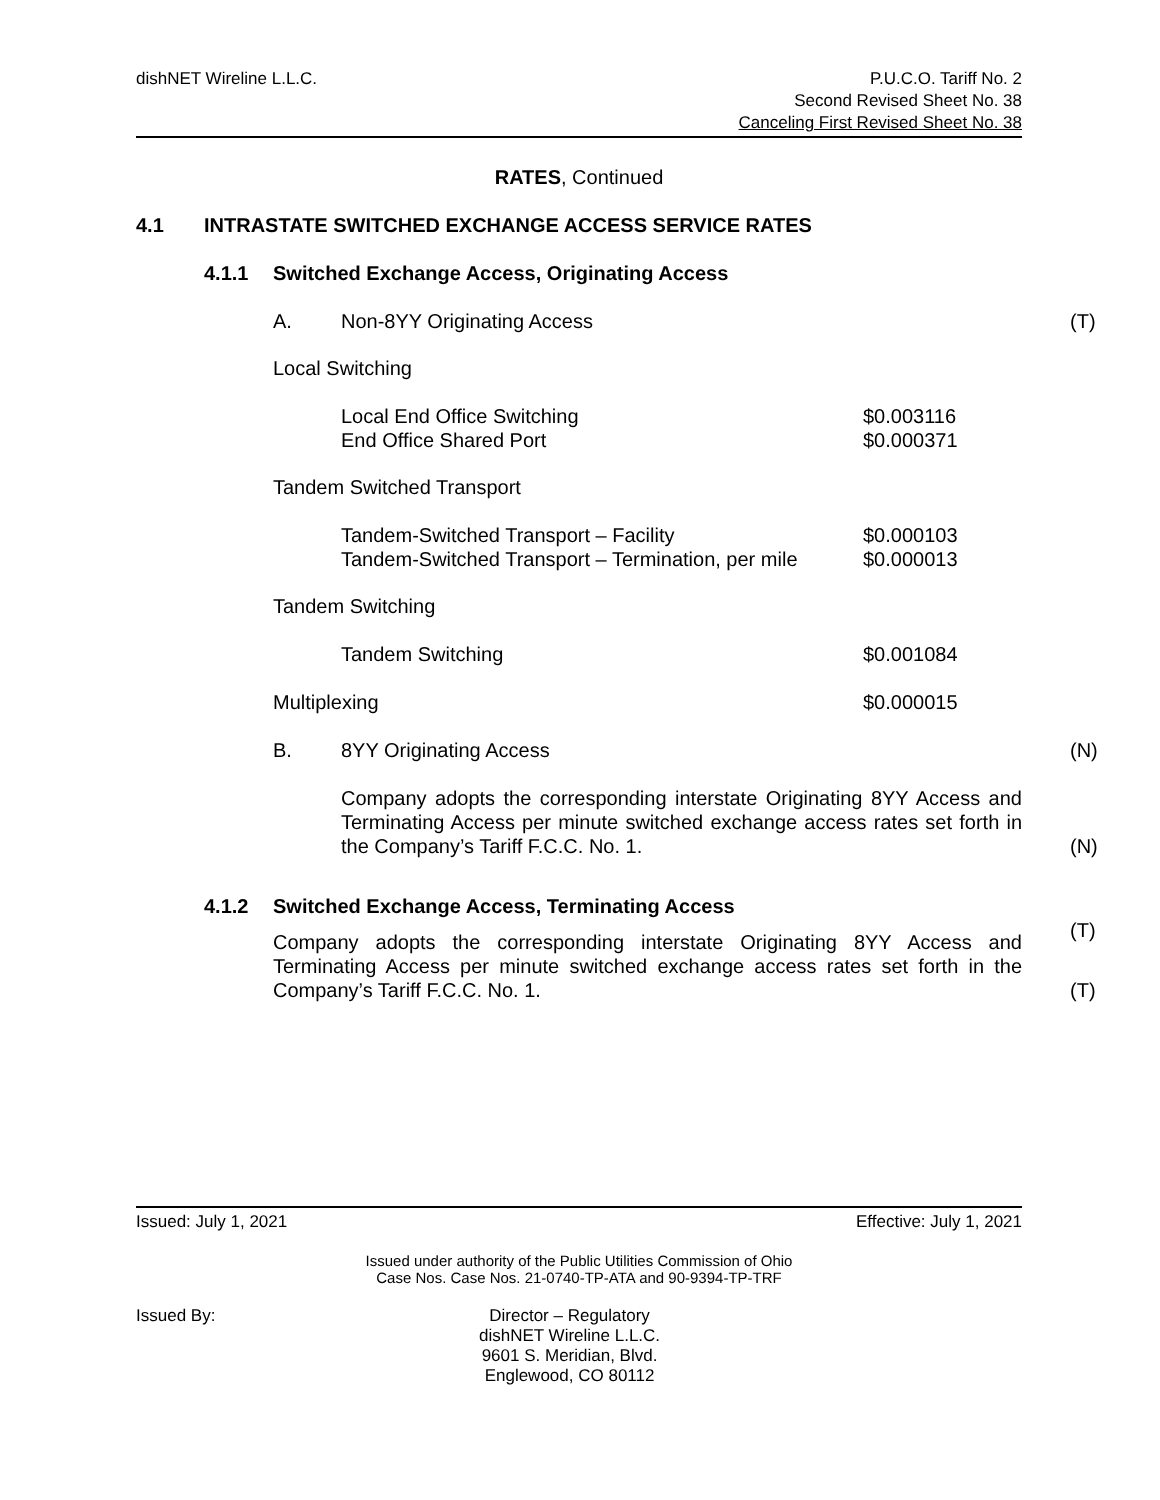dishNET Wireline L.L.C. P.U.C.O. Tariff No. 2
Second Revised Sheet No. 38
Canceling First Revised Sheet No. 38
RATES, Continued
4.1 INTRASTATE SWITCHED EXCHANGE ACCESS SERVICE RATES
4.1.1 Switched Exchange Access, Originating Access
A. Non-8YY Originating Access (T)
Local Switching
Local End Office Switching $0.003116
End Office Shared Port $0.000371
Tandem Switched Transport
Tandem-Switched Transport – Facility $0.000103
Tandem-Switched Transport – Termination, per mile $0.000013
Tandem Switching
Tandem Switching $0.001084
Multiplexing $0.000015
B. 8YY Originating Access (N)
Company adopts the corresponding interstate Originating 8YY Access and Terminating Access per minute switched exchange access rates set forth in the Company’s Tariff F.C.C. No. 1. (N)
4.1.2 Switched Exchange Access, Terminating Access
(T) Company adopts the corresponding interstate Originating 8YY Access and Terminating Access per minute switched exchange access rates set forth in the Company’s Tariff F.C.C. No. 1. (T)
Issued: July 1, 2021 Effective: July 1, 2021
Issued under authority of the Public Utilities Commission of Ohio
Case Nos. Case Nos. 21-0740-TP-ATA and 90-9394-TP-TRF
Issued By: Director – Regulatory
dishNET Wireline L.L.C.
9601 S. Meridian, Blvd.
Englewood, CO 80112